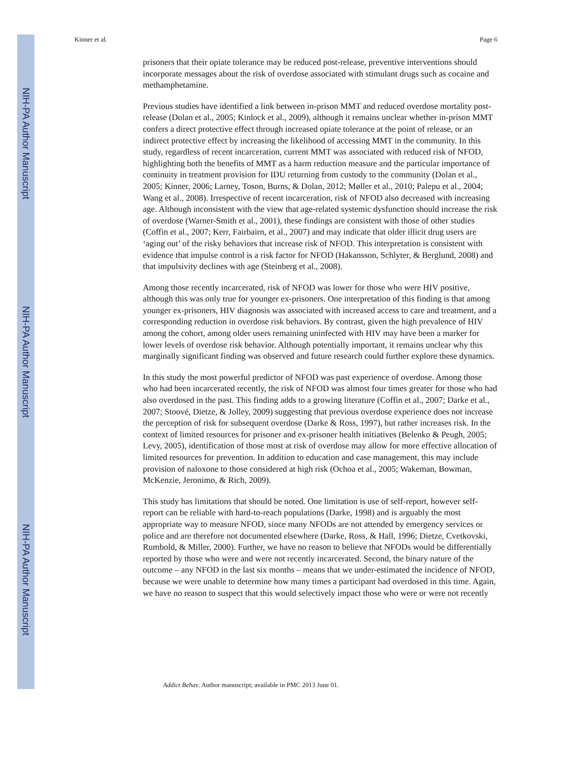NIH-PA Author Manuscript
NIH-PA Author Manuscript
NIH-PA Author Manuscript
Kinner et al. Page 6
prisoners that their opiate tolerance may be reduced post-release, preventive interventions should incorporate messages about the risk of overdose associated with stimulant drugs such as cocaine and methamphetamine.
Previous studies have identified a link between in-prison MMT and reduced overdose mortality post-release (Dolan et al., 2005; Kinlock et al., 2009), although it remains unclear whether in-prison MMT confers a direct protective effect through increased opiate tolerance at the point of release, or an indirect protective effect by increasing the likelihood of accessing MMT in the community. In this study, regardless of recent incarceration, current MMT was associated with reduced risk of NFOD, highlighting both the benefits of MMT as a harm reduction measure and the particular importance of continuity in treatment provision for IDU returning from custody to the community (Dolan et al., 2005; Kinner, 2006; Larney, Toson, Burns, & Dolan, 2012; Møller et al., 2010; Palepu et al., 2004; Wang et al., 2008). Irrespective of recent incarceration, risk of NFOD also decreased with increasing age. Although inconsistent with the view that age-related systemic dysfunction should increase the risk of overdose (Warner-Smith et al., 2001), these findings are consistent with those of other studies (Coffin et al., 2007; Kerr, Fairbairn, et al., 2007) and may indicate that older illicit drug users are ‘aging out’ of the risky behaviors that increase risk of NFOD. This interpretation is consistent with evidence that impulse control is a risk factor for NFOD (Hakansson, Schlyter, & Berglund, 2008) and that impulsivity declines with age (Steinberg et al., 2008).
Among those recently incarcerated, risk of NFOD was lower for those who were HIV positive, although this was only true for younger ex-prisoners. One interpretation of this finding is that among younger ex-prisoners, HIV diagnosis was associated with increased access to care and treatment, and a corresponding reduction in overdose risk behaviors. By contrast, given the high prevalence of HIV among the cohort, among older users remaining uninfected with HIV may have been a marker for lower levels of overdose risk behavior. Although potentially important, it remains unclear why this marginally significant finding was observed and future research could further explore these dynamics.
In this study the most powerful predictor of NFOD was past experience of overdose. Among those who had been incarcerated recently, the risk of NFOD was almost four times greater for those who had also overdosed in the past. This finding adds to a growing literature (Coffin et al., 2007; Darke et al., 2007; Stoové, Dietze, & Jolley, 2009) suggesting that previous overdose experience does not increase the perception of risk for subsequent overdose (Darke & Ross, 1997), but rather increases risk. In the context of limited resources for prisoner and ex-prisoner health initiatives (Belenko & Peugh, 2005; Levy, 2005), identification of those most at risk of overdose may allow for more effective allocation of limited resources for prevention. In addition to education and case management, this may include provision of naloxone to those considered at high risk (Ochoa et al., 2005; Wakeman, Bowman, McKenzie, Jeronimo, & Rich, 2009).
This study has limitations that should be noted. One limitation is use of self-report, however self-report can be reliable with hard-to-reach populations (Darke, 1998) and is arguably the most appropriate way to measure NFOD, since many NFODs are not attended by emergency services or police and are therefore not documented elsewhere (Darke, Ross, & Hall, 1996; Dietze, Cvetkovski, Rumbold, & Miller, 2000). Further, we have no reason to believe that NFODs would be differentially reported by those who were and were not recently incarcerated. Second, the binary nature of the outcome – any NFOD in the last six months – means that we under-estimated the incidence of NFOD, because we were unable to determine how many times a participant had overdosed in this time. Again, we have no reason to suspect that this would selectively impact those who were or were not recently
Addict Behav. Author manuscript; available in PMC 2013 June 01.